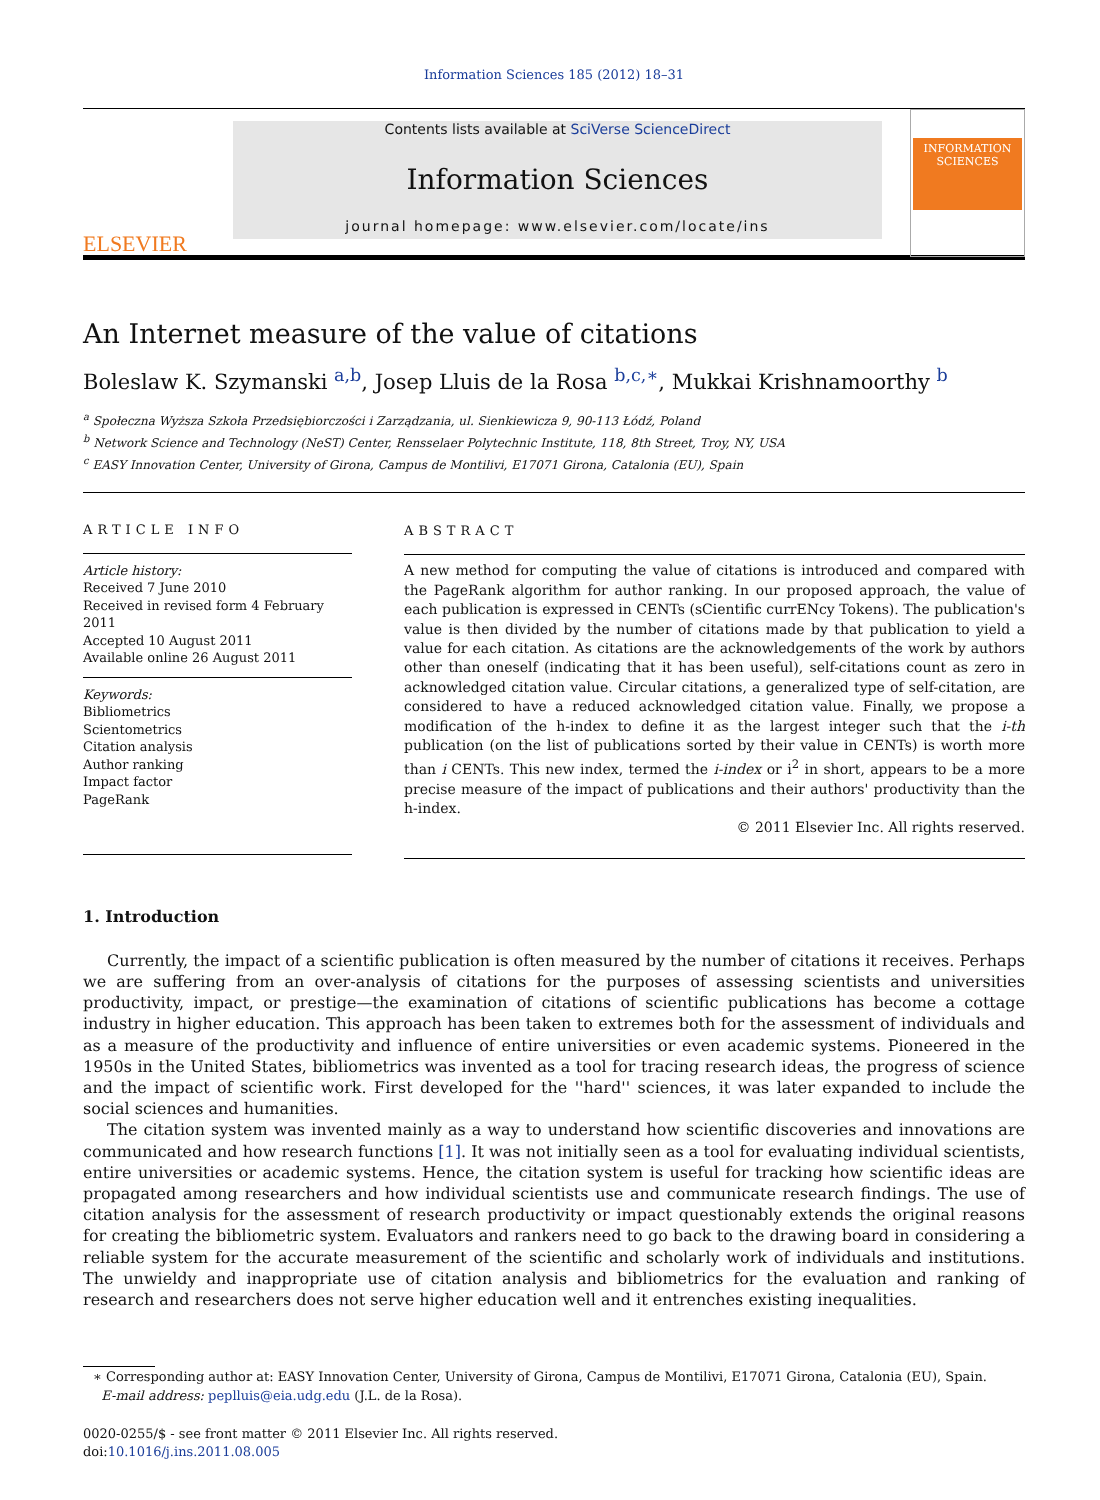Information Sciences 185 (2012) 18–31
ELSEVIER
Contents lists available at SciVerse ScienceDirect
Information Sciences
journal homepage: www.elsevier.com/locate/ins
INFORMATION SCIENCES
An Internet measure of the value of citations
Boleslaw K. Szymanski <sup>a,b</sup>, Josep Lluis de la Rosa <sup>b,c,∗</sup>, Mukkai Krishnamoorthy <sup>b</sup>
<sup>a</sup> Społeczna Wyższa Szkoła Przedsiębiorczości i Zarządzania, ul. Sienkiewicza 9, 90-113 Łódź, Poland
<sup>b</sup> Network Science and Technology (NeST) Center, Rensselaer Polytechnic Institute, 118, 8th Street, Troy, NY, USA
<sup>c</sup> EASY Innovation Center, University of Girona, Campus de Montilivi, E17071 Girona, Catalonia (EU), Spain
ARTICLE INFO
Article history:
Received 7 June 2010
Received in revised form 4 February 2011
Accepted 10 August 2011
Available online 26 August 2011
Keywords:
Bibliometrics
Scientometrics
Citation analysis
Author ranking
Impact factor
PageRank
ABSTRACT
A new method for computing the value of citations is introduced and compared with the PageRank algorithm for author ranking. In our proposed approach, the value of each publication is expressed in CENTs (sCientific currENcy Tokens). The publication's value is then divided by the number of citations made by that publication to yield a value for each citation. As citations are the acknowledgements of the work by authors other than oneself (indicating that it has been useful), self-citations count as zero in acknowledged citation value. Circular citations, a generalized type of self-citation, are considered to have a reduced acknowledged citation value. Finally, we propose a modification of the h-index to define it as the largest integer such that the i-th publication (on the list of publications sorted by their value in CENTs) is worth more than i CENTs. This new index, termed the i-index or i<sup>2</sup> in short, appears to be a more precise measure of the impact of publications and their authors' productivity than the h-index.
© 2011 Elsevier Inc. All rights reserved.
1. Introduction
Currently, the impact of a scientific publication is often measured by the number of citations it receives. Perhaps we are suffering from an over-analysis of citations for the purposes of assessing scientists and universities productivity, impact, or prestige—the examination of citations of scientific publications has become a cottage industry in higher education. This approach has been taken to extremes both for the assessment of individuals and as a measure of the productivity and influence of entire universities or even academic systems. Pioneered in the 1950s in the United States, bibliometrics was invented as a tool for tracing research ideas, the progress of science and the impact of scientific work. First developed for the ''hard'' sciences, it was later expanded to include the social sciences and humanities.
The citation system was invented mainly as a way to understand how scientific discoveries and innovations are communicated and how research functions [1]. It was not initially seen as a tool for evaluating individual scientists, entire universities or academic systems. Hence, the citation system is useful for tracking how scientific ideas are propagated among researchers and how individual scientists use and communicate research findings. The use of citation analysis for the assessment of research productivity or impact questionably extends the original reasons for creating the bibliometric system. Evaluators and rankers need to go back to the drawing board in considering a reliable system for the accurate measurement of the scientific and scholarly work of individuals and institutions. The unwieldy and inappropriate use of citation analysis and bibliometrics for the evaluation and ranking of research and researchers does not serve higher education well and it entrenches existing inequalities.
∗ Corresponding author at: EASY Innovation Center, University of Girona, Campus de Montilivi, E17071 Girona, Catalonia (EU), Spain.
E-mail address: peplluis@eia.udg.edu (J.L. de la Rosa).
0020-0255/$ - see front matter © 2011 Elsevier Inc. All rights reserved.
doi:10.1016/j.ins.2011.08.005